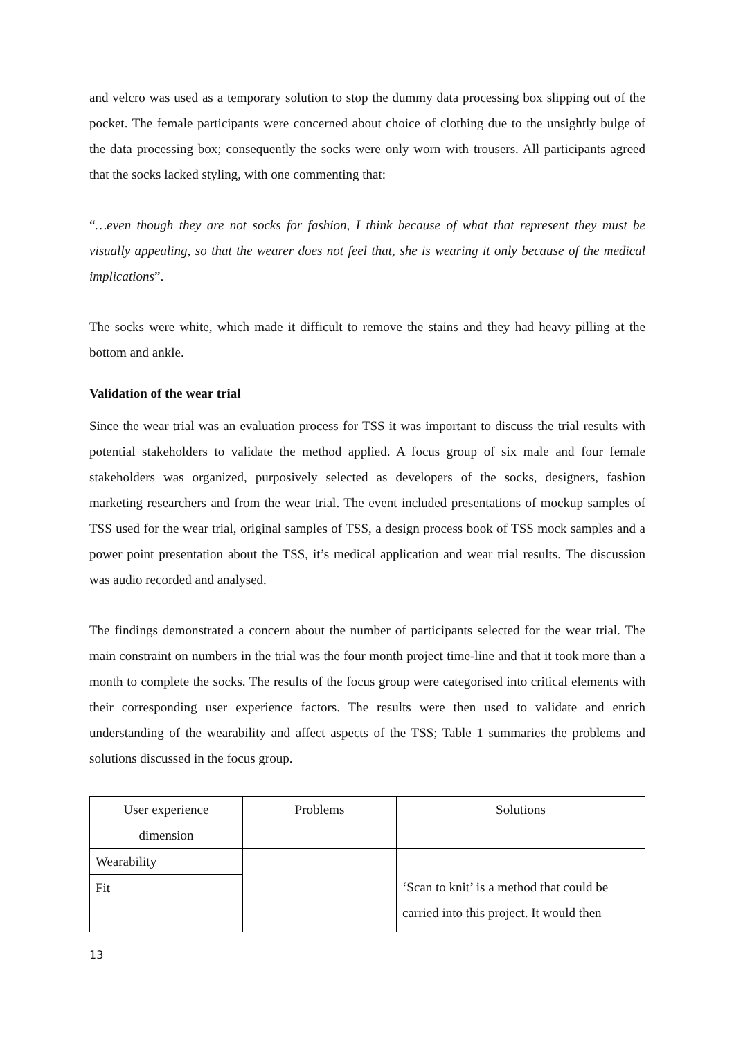and velcro was used as a temporary solution to stop the dummy data processing box slipping out of the pocket. The female participants were concerned about choice of clothing due to the unsightly bulge of the data processing box; consequently the socks were only worn with trousers. All participants agreed that the socks lacked styling, with one commenting that:
“…even though they are not socks for fashion, I think because of what that represent they must be visually appealing, so that the wearer does not feel that, she is wearing it only because of the medical implications”.
The socks were white, which made it difficult to remove the stains and they had heavy pilling at the bottom and ankle.
Validation of the wear trial
Since the wear trial was an evaluation process for TSS it was important to discuss the trial results with potential stakeholders to validate the method applied. A focus group of six male and four female stakeholders was organized, purposively selected as developers of the socks, designers, fashion marketing researchers and from the wear trial. The event included presentations of mockup samples of TSS used for the wear trial, original samples of TSS, a design process book of TSS mock samples and a power point presentation about the TSS, it’s medical application and wear trial results. The discussion was audio recorded and analysed.
The findings demonstrated a concern about the number of participants selected for the wear trial. The main constraint on numbers in the trial was the four month project time-line and that it took more than a month to complete the socks. The results of the focus group were categorised into critical elements with their corresponding user experience factors. The results were then used to validate and enrich understanding of the wearability and affect aspects of the TSS; Table 1 summaries the problems and solutions discussed in the focus group.
| User experience dimension | Problems | Solutions |
| Wearability | | ‘Scan to knit’ is a method that could be carried into this project. It would then |
| Fit | | |
13